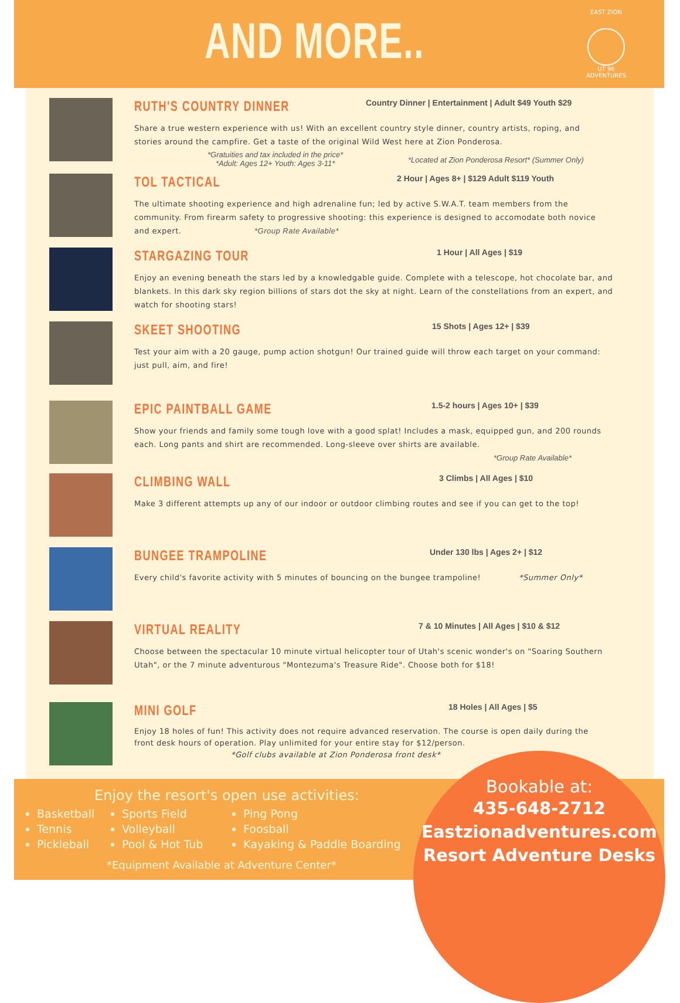AND MORE..
EAST ZION
UT 96
ADVENTURES
RUTH'S COUNTRY DINNER
Country Dinner | Entertainment | Adult $49 Youth $29
Share a true western experience with us! With an excellent country style dinner, country artists, roping, and stories around the campfire. Get a taste of the original Wild West here at Zion Ponderosa.
*Gratuities and tax included in the price*
*Adult: Ages 12+ Youth: Ages 3-11*
*Located at Zion Ponderosa Resort* (Summer Only)
TOL TACTICAL
2 Hour | Ages 8+ | $129 Adult $119 Youth
The ultimate shooting experience and high adrenaline fun; led by active S.W.A.T. team members from the community. From firearm safety to progressive shooting: this experience is designed to accomodate both novice and expert. *Group Rate Available*
STARGAZING TOUR 1 Hour | All Ages | $19
Enjoy an evening beneath the stars led by a knowledgable guide. Complete with a telescope, hot chocolate bar, and blankets. In this dark sky region billions of stars dot the sky at night. Learn of the constellations from an expert, and watch for shooting stars!
SKEET SHOOTING 15 Shots | Ages 12+ | $39
Test your aim with a 20 gauge, pump action shotgun! Our trained guide will throw each target on your command: just pull, aim, and fire!
EPIC PAINTBALL GAME 1.5-2 hours | Ages 10+ | $39
Show your friends and family some tough love with a good splat! Includes a mask, equipped gun, and 200 rounds each. Long pants and shirt are recommended. Long-sleeve over shirts are available.
*Group Rate Available*
CLIMBING WALL 3 Climbs | All Ages | $10
Make 3 different attempts up any of our indoor or outdoor climbing routes and see if you can get to the top!
BUNGEE TRAMPOLINE Under 130 lbs | Ages 2+ | $12
Every child's favorite activity with 5 minutes of bouncing on the bungee trampoline! *Summer Only*
VIRTUAL REALITY
7 & 10 Minutes | All Ages | $10 & $12
Choose between the spectacular 10 minute virtual helicopter tour of Utah's scenic wonder's on "Soaring Southern Utah", or the 7 minute adventurous "Montezuma's Treasure Ride". Choose both for $18!
MINI GOLF 18 Holes | All Ages | $5
Enjoy 18 holes of fun! This activity does not require advanced reservation. The course is open daily during the front desk hours of operation. Play unlimited for your entire stay for $12/person.
*Golf clubs available at Zion Ponderosa front desk*
Enjoy the resort's open use activities:
Basketball
Tennis
Pickleball
Sports Field
Volleyball
Pool & Hot Tub
Ping Pong
Foosball
Kayaking & Paddle Boarding
*Equipment Available at Adventure Center*
Bookable at:
435-648-2712
Eastzionadventures.com
Resort Adventure Desks